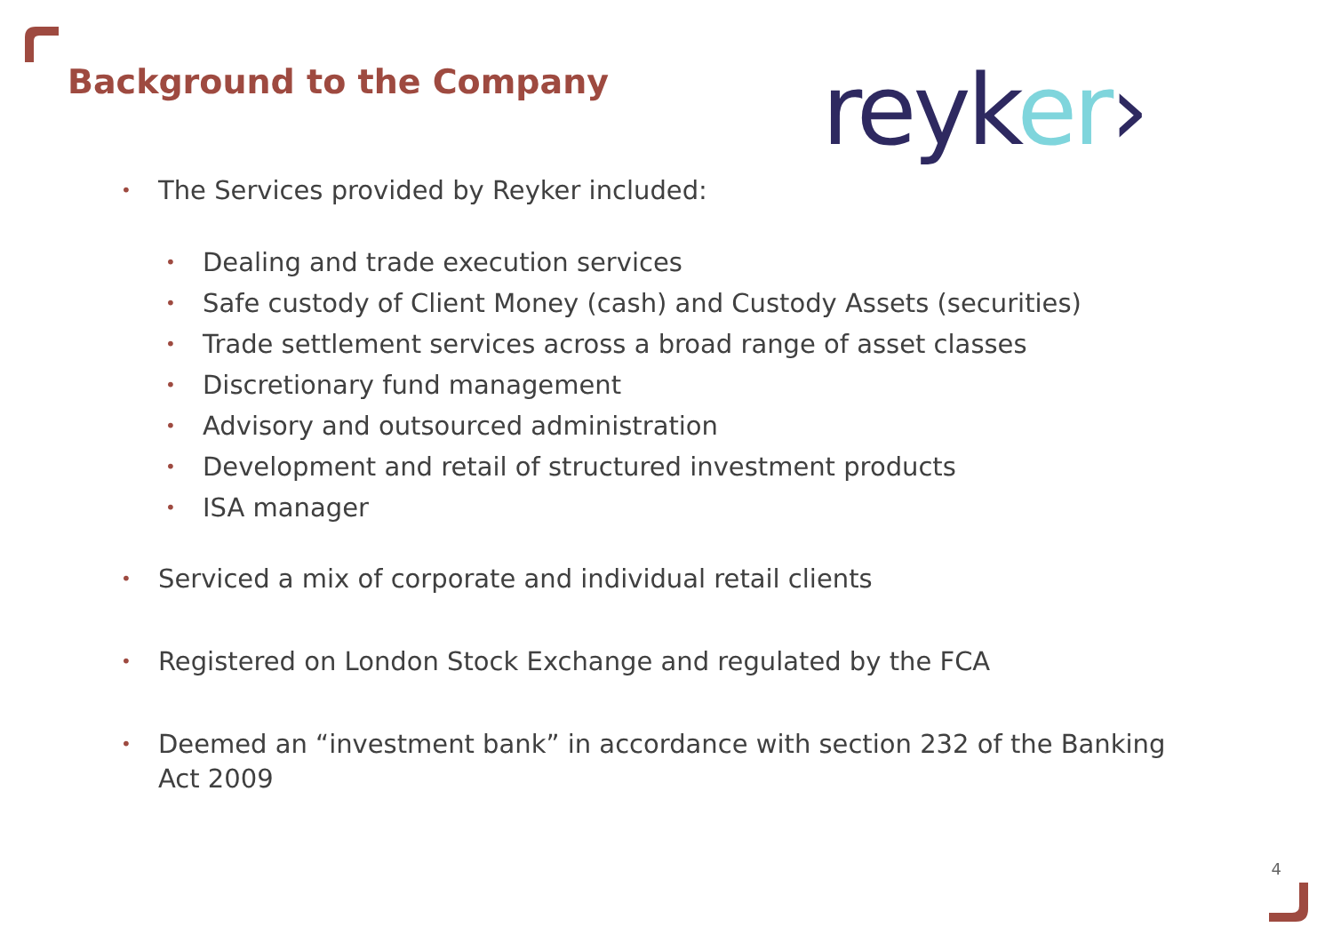Background to the Company reyk er›
• The Services provided by Reyker included:
• Dealing and trade execution services
• Safe custody of Client Money (cash) and Custody Assets (securities)
• Trade settlement services across a broad range of asset classes
• Discretionary fund management
• Advisory and outsourced administration
• Development and retail of structured investment products
• ISA manager
• Serviced a mix of corporate and individual retail clients
• Registered on London Stock Exchange and regulated by the FCA
• Deemed an “investment bank” in accordance with section 232 of the Banking Act 2009
4